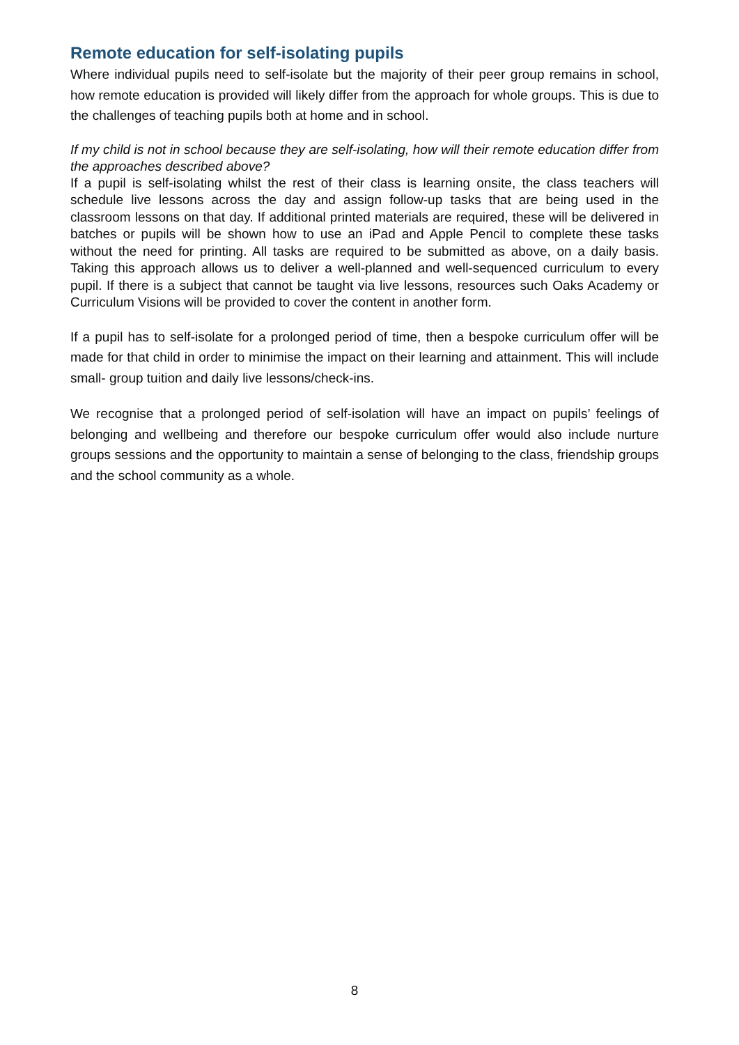Remote education for self-isolating pupils
Where individual pupils need to self-isolate but the majority of their peer group remains in school, how remote education is provided will likely differ from the approach for whole groups. This is due to the challenges of teaching pupils both at home and in school.
If my child is not in school because they are self-isolating, how will their remote education differ from the approaches described above?
If a pupil is self-isolating whilst the rest of their class is learning onsite, the class teachers will schedule live lessons across the day and assign follow-up tasks that are being used in the classroom lessons on that day. If additional printed materials are required, these will be delivered in batches or pupils will be shown how to use an iPad and Apple Pencil to complete these tasks without the need for printing. All tasks are required to be submitted as above, on a daily basis. Taking this approach allows us to deliver a well-planned and well-sequenced curriculum to every pupil. If there is a subject that cannot be taught via live lessons, resources such Oaks Academy or Curriculum Visions will be provided to cover the content in another form.
If a pupil has to self-isolate for a prolonged period of time, then a bespoke curriculum offer will be made for that child in order to minimise the impact on their learning and attainment. This will include small- group tuition and daily live lessons/check-ins.
We recognise that a prolonged period of self-isolation will have an impact on pupils’ feelings of belonging and wellbeing and therefore our bespoke curriculum offer would also include nurture groups sessions and the opportunity to maintain a sense of belonging to the class, friendship groups and the school community as a whole.
8